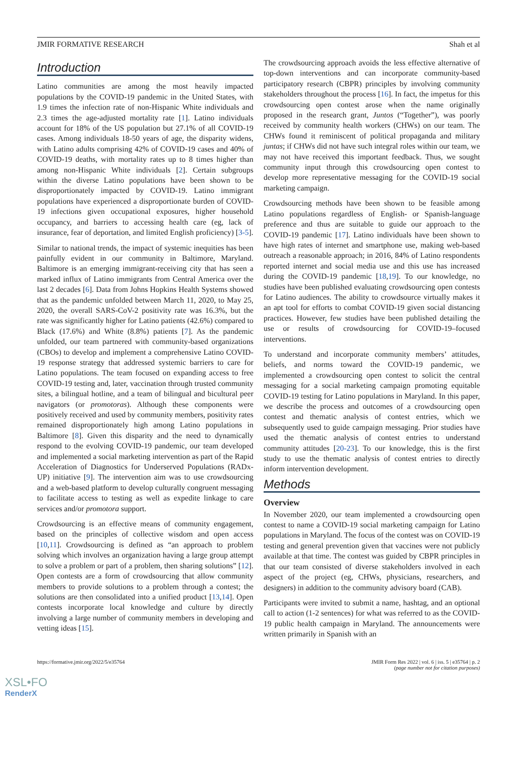JMIR FORMATIVE RESEARCH Shah et al
Introduction
Latino communities are among the most heavily impacted populations by the COVID-19 pandemic in the United States, with 1.9 times the infection rate of non-Hispanic White individuals and 2.3 times the age-adjusted mortality rate [1]. Latino individuals account for 18% of the US population but 27.1% of all COVID-19 cases. Among individuals 18-50 years of age, the disparity widens, with Latino adults comprising 42% of COVID-19 cases and 40% of COVID-19 deaths, with mortality rates up to 8 times higher than among non-Hispanic White individuals [2]. Certain subgroups within the diverse Latino populations have been shown to be disproportionately impacted by COVID-19. Latino immigrant populations have experienced a disproportionate burden of COVID-19 infections given occupational exposures, higher household occupancy, and barriers to accessing health care (eg, lack of insurance, fear of deportation, and limited English proficiency) [3-5].
Similar to national trends, the impact of systemic inequities has been painfully evident in our community in Baltimore, Maryland. Baltimore is an emerging immigrant-receiving city that has seen a marked influx of Latino immigrants from Central America over the last 2 decades [6]. Data from Johns Hopkins Health Systems showed that as the pandemic unfolded between March 11, 2020, to May 25, 2020, the overall SARS-CoV-2 positivity rate was 16.3%, but the rate was significantly higher for Latino patients (42.6%) compared to Black (17.6%) and White (8.8%) patients [7]. As the pandemic unfolded, our team partnered with community-based organizations (CBOs) to develop and implement a comprehensive Latino COVID-19 response strategy that addressed systemic barriers to care for Latino populations. The team focused on expanding access to free COVID-19 testing and, later, vaccination through trusted community sites, a bilingual hotline, and a team of bilingual and bicultural peer navigators (or promotoras). Although these components were positively received and used by community members, positivity rates remained disproportionately high among Latino populations in Baltimore [8]. Given this disparity and the need to dynamically respond to the evolving COVID-19 pandemic, our team developed and implemented a social marketing intervention as part of the Rapid Acceleration of Diagnostics for Underserved Populations (RADx-UP) initiative [9]. The intervention aim was to use crowdsourcing and a web-based platform to develop culturally congruent messaging to facilitate access to testing as well as expedite linkage to care services and/or promotora support.
Crowdsourcing is an effective means of community engagement, based on the principles of collective wisdom and open access [10,11]. Crowdsourcing is defined as “an approach to problem solving which involves an organization having a large group attempt to solve a problem or part of a problem, then sharing solutions” [12]. Open contests are a form of crowdsourcing that allow community members to provide solutions to a problem through a contest; the solutions are then consolidated into a unified product [13,14]. Open contests incorporate local knowledge and culture by directly involving a large number of community members in developing and vetting ideas [15].
The crowdsourcing approach avoids the less effective alternative of top-down interventions and can incorporate community-based participatory research (CBPR) principles by involving community stakeholders throughout the process [16]. In fact, the impetus for this crowdsourcing open contest arose when the name originally proposed in the research grant, Juntos (“Together”), was poorly received by community health workers (CHWs) on our team. The CHWs found it reminiscent of political propaganda and military juntas; if CHWs did not have such integral roles within our team, we may not have received this important feedback. Thus, we sought community input through this crowdsourcing open contest to develop more representative messaging for the COVID-19 social marketing campaign.
Crowdsourcing methods have been shown to be feasible among Latino populations regardless of English- or Spanish-language preference and thus are suitable to guide our approach to the COVID-19 pandemic [17]. Latino individuals have been shown to have high rates of internet and smartphone use, making web-based outreach a reasonable approach; in 2016, 84% of Latino respondents reported internet and social media use and this use has increased during the COVID-19 pandemic [18,19]. To our knowledge, no studies have been published evaluating crowdsourcing open contests for Latino audiences. The ability to crowdsource virtually makes it an apt tool for efforts to combat COVID-19 given social distancing practices. However, few studies have been published detailing the use or results of crowdsourcing for COVID-19–focused interventions.
To understand and incorporate community members’ attitudes, beliefs, and norms toward the COVID-19 pandemic, we implemented a crowdsourcing open contest to solicit the central messaging for a social marketing campaign promoting equitable COVID-19 testing for Latino populations in Maryland. In this paper, we describe the process and outcomes of a crowdsourcing open contest and thematic analysis of contest entries, which we subsequently used to guide campaign messaging. Prior studies have used the thematic analysis of contest entries to understand community attitudes [20-23]. To our knowledge, this is the first study to use the thematic analysis of contest entries to directly inform intervention development.
Methods
Overview
In November 2020, our team implemented a crowdsourcing open contest to name a COVID-19 social marketing campaign for Latino populations in Maryland. The focus of the contest was on COVID-19 testing and general prevention given that vaccines were not publicly available at that time. The contest was guided by CBPR principles in that our team consisted of diverse stakeholders involved in each aspect of the project (eg, CHWs, physicians, researchers, and designers) in addition to the community advisory board (CAB).
Participants were invited to submit a name, hashtag, and an optional call to action (1-2 sentences) for what was referred to as the COVID-19 public health campaign in Maryland. The announcements were written primarily in Spanish with an
https://formative.jmir.org/2022/5/e35764 JMIR Form Res 2022 | vol. 6 | iss. 5 | e35764 | p. 2
(page number not for citation purposes)
XSL•FO
RenderX